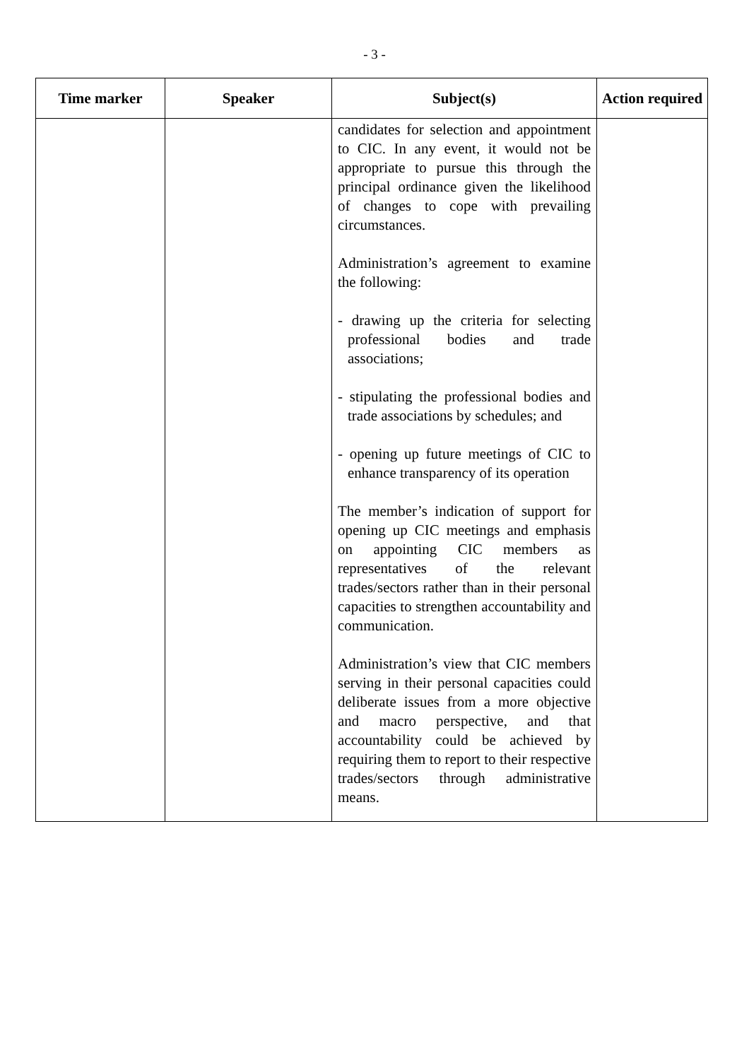- 3 -
| Time marker | Speaker | Subject(s) | Action required |
| --- | --- | --- | --- |
| | | candidates for selection and appointment to CIC. In any event, it would not be appropriate to pursue this through the principal ordinance given the likelihood of changes to cope with prevailing circumstances. Administration’s agreement to examine the following: - drawing up the criteria for selecting professional bodies and trade associations; - stipulating the professional bodies and trade associations by schedules; and - opening up future meetings of CIC to enhance transparency of its operation The member’s indication of support for opening up CIC meetings and emphasis on appointing CIC members as representatives of the relevant trades/sectors rather than in their personal capacities to strengthen accountability and communication. Administration’s view that CIC members serving in their personal capacities could deliberate issues from a more objective and macro perspective, and that accountability could be achieved by requiring them to report to their respective trades/sectors through administrative means. | |